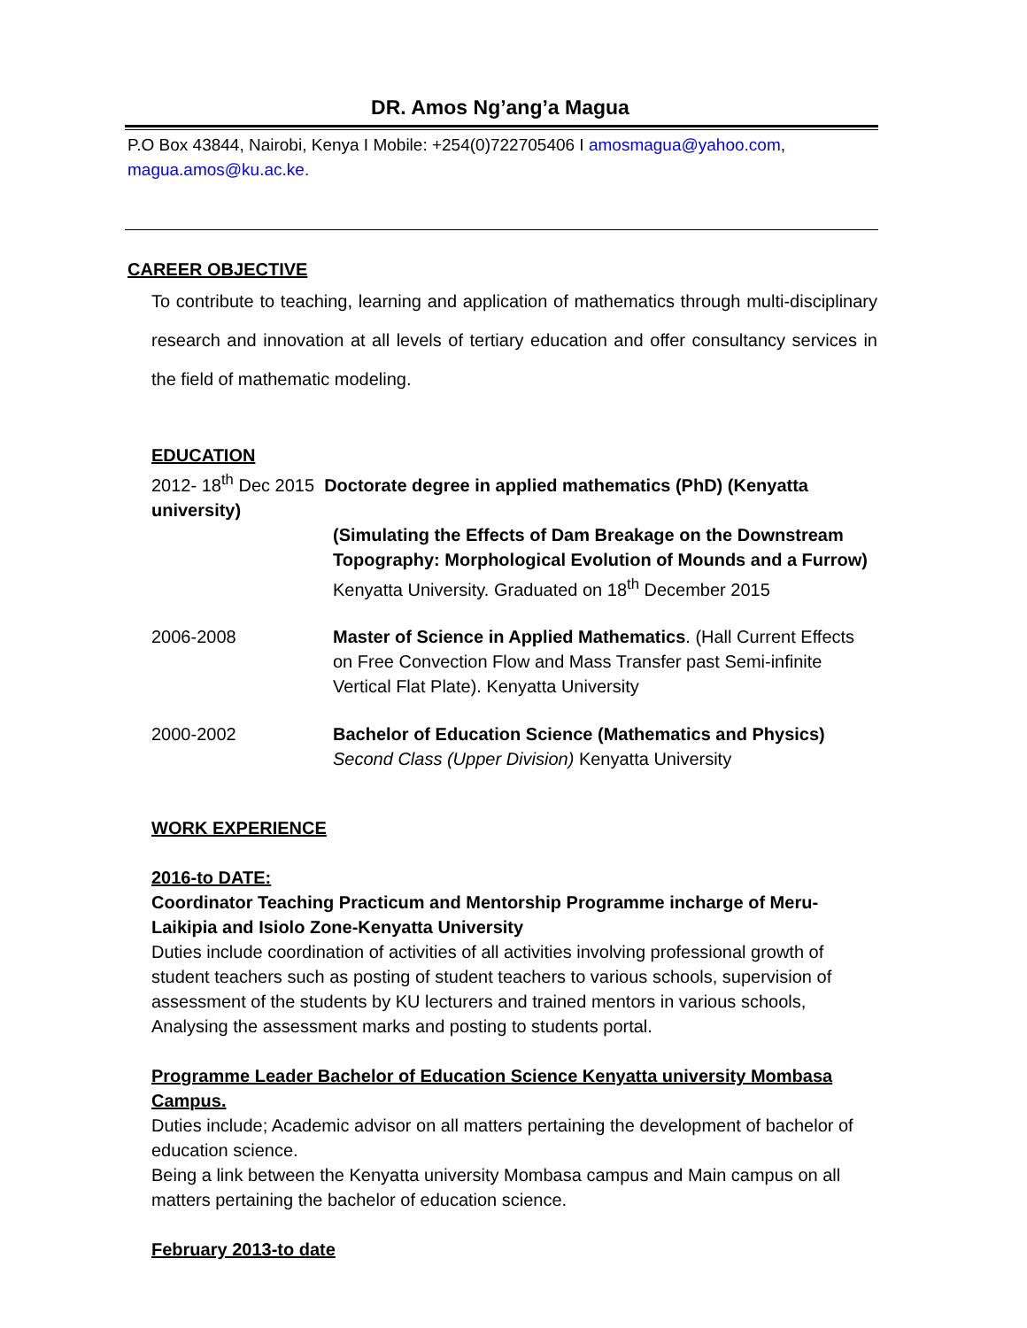DR. Amos Ng’ang’a Magua
P.O Box 43844, Nairobi, Kenya I Mobile: +254(0)722705406 I amosmagua@yahoo.com,
magua.amos@ku.ac.ke.
CAREER OBJECTIVE
To contribute to teaching, learning and application of mathematics through multi-disciplinary research and innovation at all levels of tertiary education and offer consultancy services in the field of mathematic modeling.
EDUCATION
2012- 18<sup>th</sup> Dec 2015 Doctorate degree in applied mathematics (PhD) (Kenyatta university)
(Simulating the Effects of Dam Breakage on the Downstream Topography: Morphological Evolution of Mounds and a Furrow)
Kenyatta University. Graduated on 18<sup>th</sup> December 2015
2006-2008 Master of Science in Applied Mathematics. (Hall Current Effects on Free Convection Flow and Mass Transfer past Semi-infinite Vertical Flat Plate). Kenyatta University
2000-2002 Bachelor of Education Science (Mathematics and Physics)
Second Class (Upper Division) Kenyatta University
WORK EXPERIENCE
2016-to DATE:
Coordinator Teaching Practicum and Mentorship Programme incharge of Meru-Laikipia and Isiolo Zone-Kenyatta University
Duties include coordination of activities of all activities involving professional growth of student teachers such as posting of student teachers to various schools, supervision of assessment of the students by KU lecturers and trained mentors in various schools, Analysing the assessment marks and posting to students portal.
Programme Leader Bachelor of Education Science Kenyatta university Mombasa Campus.
Duties include; Academic advisor on all matters pertaining the development of bachelor of education science.
Being a link between the Kenyatta university Mombasa campus and Main campus on all matters pertaining the bachelor of education science.
February 2013-to date